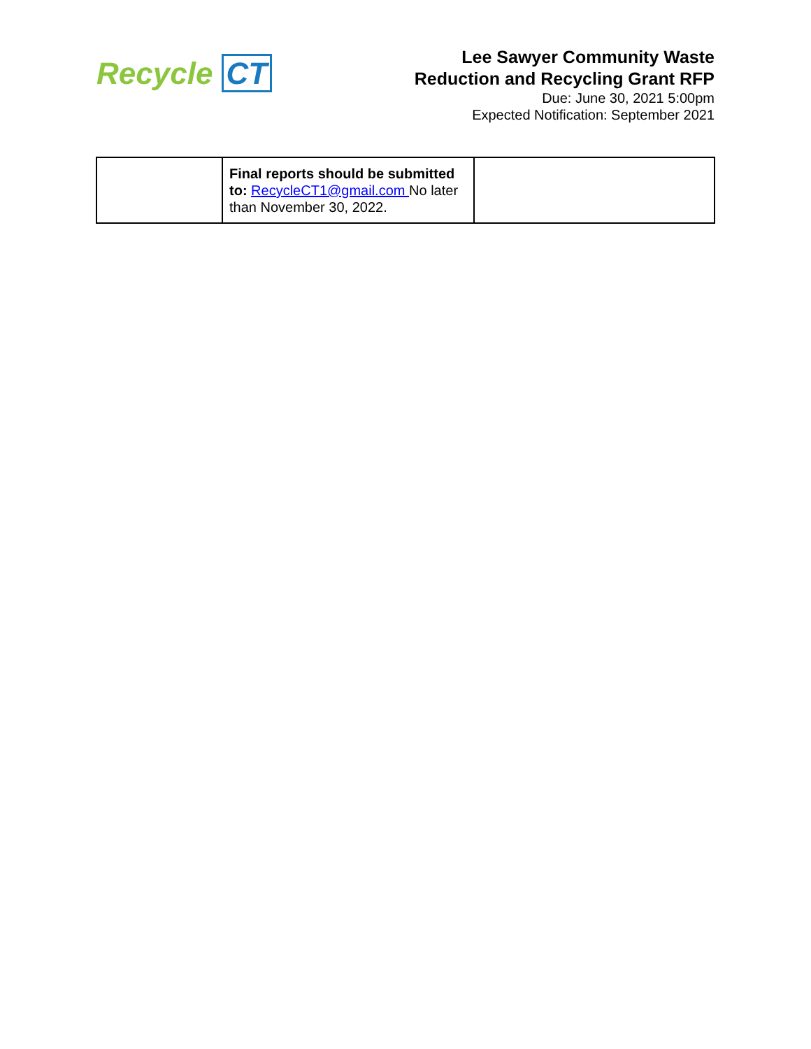Recycle CT
Lee Sawyer Community Waste
Reduction and Recycling Grant RFP
Due: June 30, 2021 5:00pm
Expected Notification: September 2021
| | Final reports should be submitted to: RecycleCT1@gmail.com No later than November 30, 2022. | |